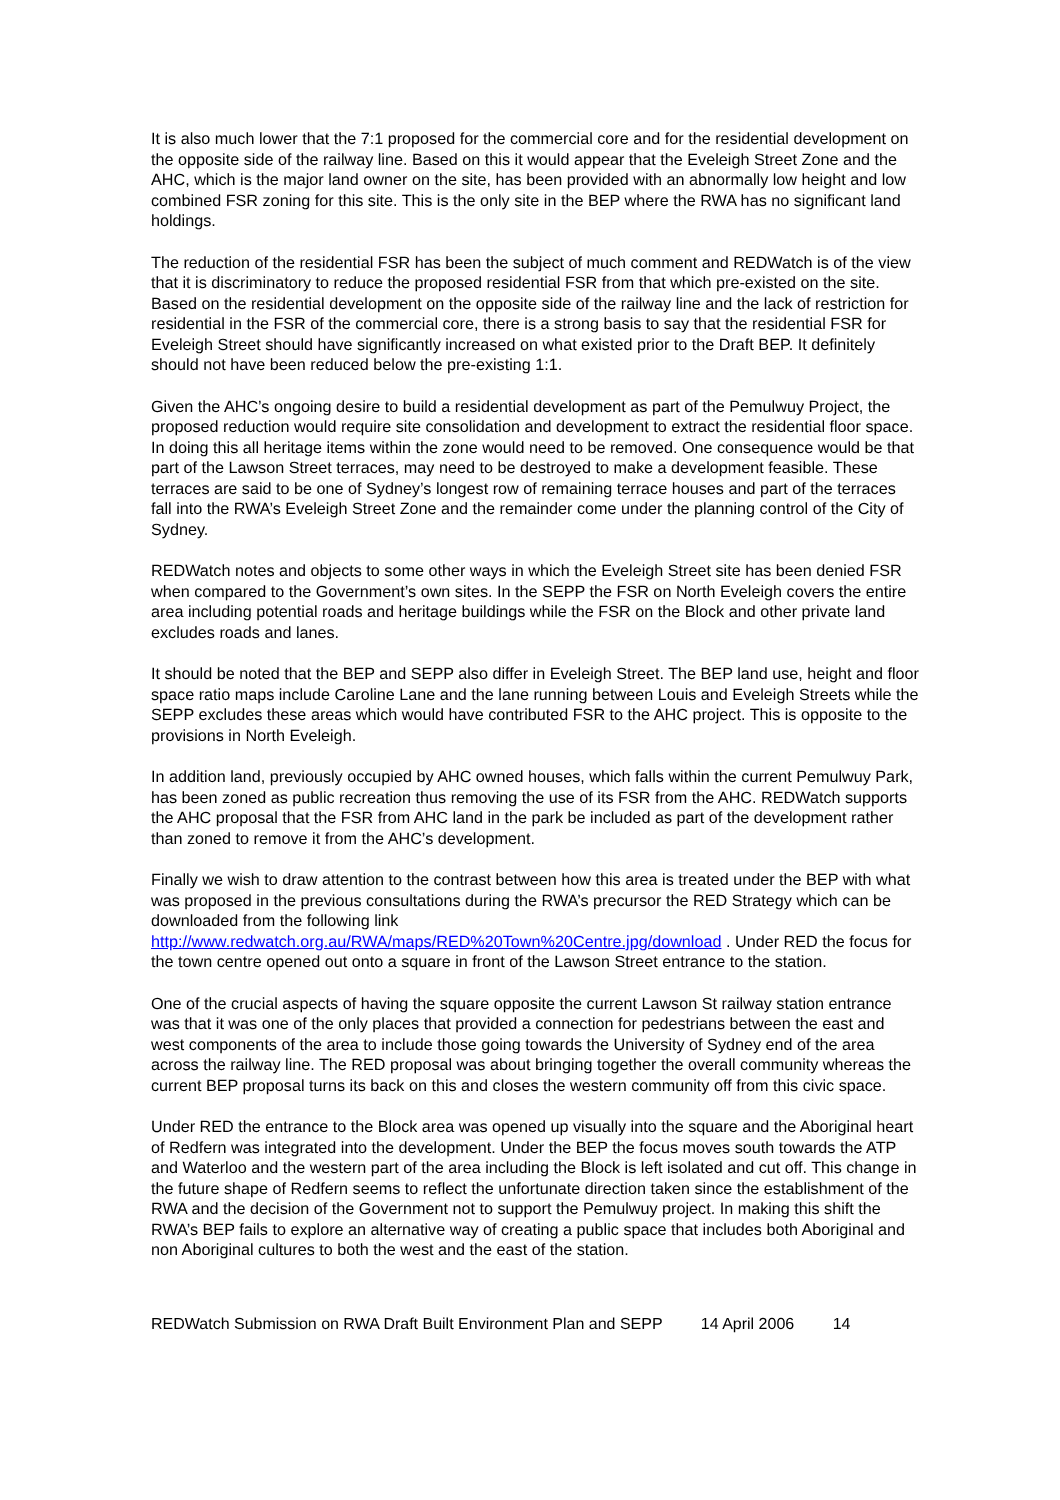It is also much lower that the 7:1 proposed for the commercial core and for the residential development on the opposite side of the railway line. Based on this it would appear that the Eveleigh Street Zone and the AHC, which is the major land owner on the site, has been provided with an abnormally low height and low combined FSR zoning for this site. This is the only site in the BEP where the RWA has no significant land holdings.
The reduction of the residential FSR has been the subject of much comment and REDWatch is of the view that it is discriminatory to reduce the proposed residential FSR from that which pre-existed on the site. Based on the residential development on the opposite side of the railway line and the lack of restriction for residential in the FSR of the commercial core, there is a strong basis to say that the residential FSR for Eveleigh Street should have significantly increased on what existed prior to the Draft BEP. It definitely should not have been reduced below the pre-existing 1:1.
Given the AHC’s ongoing desire to build a residential development as part of the Pemulwuy Project, the proposed reduction would require site consolidation and development to extract the residential floor space. In doing this all heritage items within the zone would need to be removed. One consequence would be that part of the Lawson Street terraces, may need to be destroyed to make a development feasible. These terraces are said to be one of Sydney’s longest row of remaining terrace houses and part of the terraces fall into the RWA’s Eveleigh Street Zone and the remainder come under the planning control of the City of Sydney.
REDWatch notes and objects to some other ways in which the Eveleigh Street site has been denied FSR when compared to the Government’s own sites. In the SEPP the FSR on North Eveleigh covers the entire area including potential roads and heritage buildings while the FSR on the Block and other private land excludes roads and lanes.
It should be noted that the BEP and SEPP also differ in Eveleigh Street. The BEP land use, height and floor space ratio maps include Caroline Lane and the lane running between Louis and Eveleigh Streets while the SEPP excludes these areas which would have contributed FSR to the AHC project. This is opposite to the provisions in North Eveleigh.
In addition land, previously occupied by AHC owned houses, which falls within the current Pemulwuy Park, has been zoned as public recreation thus removing the use of its FSR from the AHC. REDWatch supports the AHC proposal that the FSR from AHC land in the park be included as part of the development rather than zoned to remove it from the AHC’s development.
Finally we wish to draw attention to the contrast between how this area is treated under the BEP with what was proposed in the previous consultations during the RWA’s precursor the RED Strategy which can be downloaded from the following link http://www.redwatch.org.au/RWA/maps/RED%20Town%20Centre.jpg/download . Under RED the focus for the town centre opened out onto a square in front of the Lawson Street entrance to the station.
One of the crucial aspects of having the square opposite the current Lawson St railway station entrance was that it was one of the only places that provided a connection for pedestrians between the east and west components of the area to include those going towards the University of Sydney end of the area across the railway line. The RED proposal was about bringing together the overall community whereas the current BEP proposal turns its back on this and closes the western community off from this civic space.
Under RED the entrance to the Block area was opened up visually into the square and the Aboriginal heart of Redfern was integrated into the development. Under the BEP the focus moves south towards the ATP and Waterloo and the western part of the area including the Block is left isolated and cut off. This change in the future shape of Redfern seems to reflect the unfortunate direction taken since the establishment of the RWA and the decision of the Government not to support the Pemulwuy project. In making this shift the RWA’s BEP fails to explore an alternative way of creating a public space that includes both Aboriginal and non Aboriginal cultures to both the west and the east of the station.
REDWatch Submission on RWA Draft Built Environment Plan and SEPP 14 April 2006 14